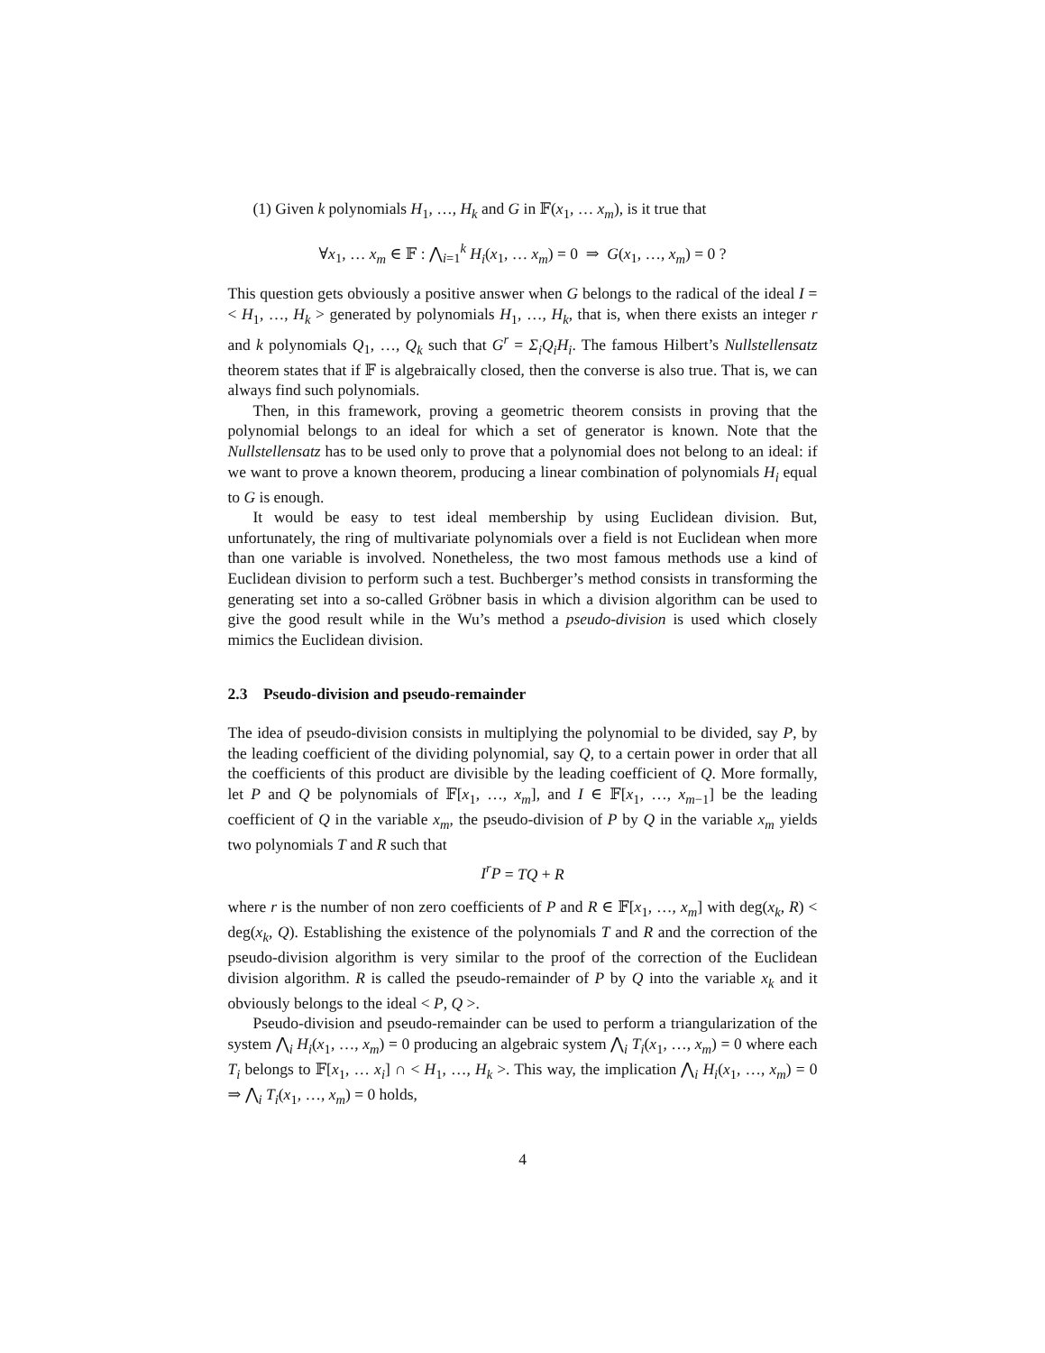(1) Given k polynomials H<sub>1</sub>, …, H<sub>k</sub> and G in 𝔽(x<sub>1</sub>, … x<sub>m</sub>), is it true that
∀x<sub>1</sub>, … x<sub>m</sub> ∈ 𝔽 : ⋀<sub>i=1</sub><sup>k</sup> H<sub>i</sub>(x<sub>1</sub>, … x<sub>m</sub>) = 0 ⇒ G(x<sub>1</sub>, …, x<sub>m</sub>) = 0 ?
This question gets obviously a positive answer when G belongs to the radical of the ideal I =< H<sub>1</sub>, …, H<sub>k</sub> > generated by polynomials H<sub>1</sub>, …, H<sub>k</sub>, that is, when there exists an integer r and k polynomials Q<sub>1</sub>, …, Q<sub>k</sub> such that G<sup>r</sup> = Σ<sub>i</sub>Q<sub>i</sub>H<sub>i</sub>. The famous Hilbert’s Nullstellensatz theorem states that if 𝔽 is algebraically closed, then the converse is also true. That is, we can always find such polynomials.
Then, in this framework, proving a geometric theorem consists in proving that the polynomial belongs to an ideal for which a set of generator is known. Note that the Nullstellensatz has to be used only to prove that a polynomial does not belong to an ideal: if we want to prove a known theorem, producing a linear combination of polynomials H<sub>i</sub> equal to G is enough.
It would be easy to test ideal membership by using Euclidean division. But, unfortunately, the ring of multivariate polynomials over a field is not Euclidean when more than one variable is involved. Nonetheless, the two most famous methods use a kind of Euclidean division to perform such a test. Buchberger’s method consists in transforming the generating set into a so-called Gröbner basis in which a division algorithm can be used to give the good result while in the Wu’s method a pseudo-division is used which closely mimics the Euclidean division.
2.3 Pseudo-division and pseudo-remainder
The idea of pseudo-division consists in multiplying the polynomial to be divided, say P, by the leading coefficient of the dividing polynomial, say Q, to a certain power in order that all the coefficients of this product are divisible by the leading coefficient of Q. More formally, let P and Q be polynomials of 𝔽[x<sub>1</sub>, …, x<sub>m</sub>], and I ∈ 𝔽[x<sub>1</sub>, …, x<sub>m−1</sub>] be the leading coefficient of Q in the variable x<sub>m</sub>, the pseudo-division of P by Q in the variable x<sub>m</sub> yields two polynomials T and R such that
I<sup>r</sup>P = TQ + R
where r is the number of non zero coefficients of P and R ∈ 𝔽[x<sub>1</sub>, …, x<sub>m</sub>] with deg(x<sub>k</sub>, R) < deg(x<sub>k</sub>, Q). Establishing the existence of the polynomials T and R and the correction of the pseudo-division algorithm is very similar to the proof of the correction of the Euclidean division algorithm. R is called the pseudo-remainder of P by Q into the variable x<sub>k</sub> and it obviously belongs to the ideal < P, Q >.
Pseudo-division and pseudo-remainder can be used to perform a triangularization of the system ⋀<sub>i</sub> H<sub>i</sub>(x<sub>1</sub>, …, x<sub>m</sub>) = 0 producing an algebraic system ⋀<sub>i</sub> T<sub>i</sub>(x<sub>1</sub>, …, x<sub>m</sub>) = 0 where each T<sub>i</sub> belongs to 𝔽[x<sub>1</sub>, … x<sub>i</sub>] ∩ < H<sub>1</sub>, …, H<sub>k</sub> >. This way, the implication ⋀<sub>i</sub> H<sub>i</sub>(x<sub>1</sub>, …, x<sub>m</sub>) = 0 ⇒ ⋀<sub>i</sub> T<sub>i</sub>(x<sub>1</sub>, …, x<sub>m</sub>) = 0 holds,
4